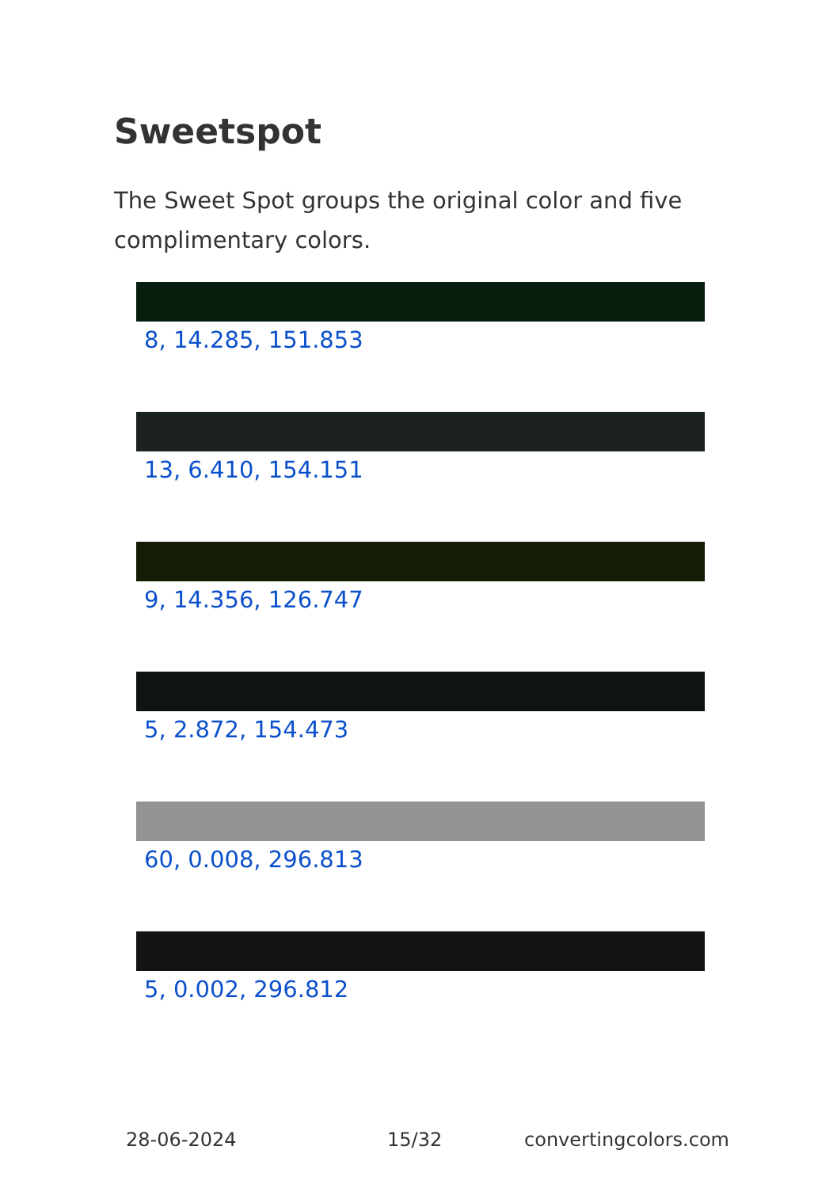Sweetspot
The Sweet Spot groups the original color and five complimentary colors.
8, 14.285, 151.853
13, 6.410, 154.151
9, 14.356, 126.747
5, 2.872, 154.473
60, 0.008, 296.813
5, 0.002, 296.812
28-06-2024 15/32 convertingcolors.com